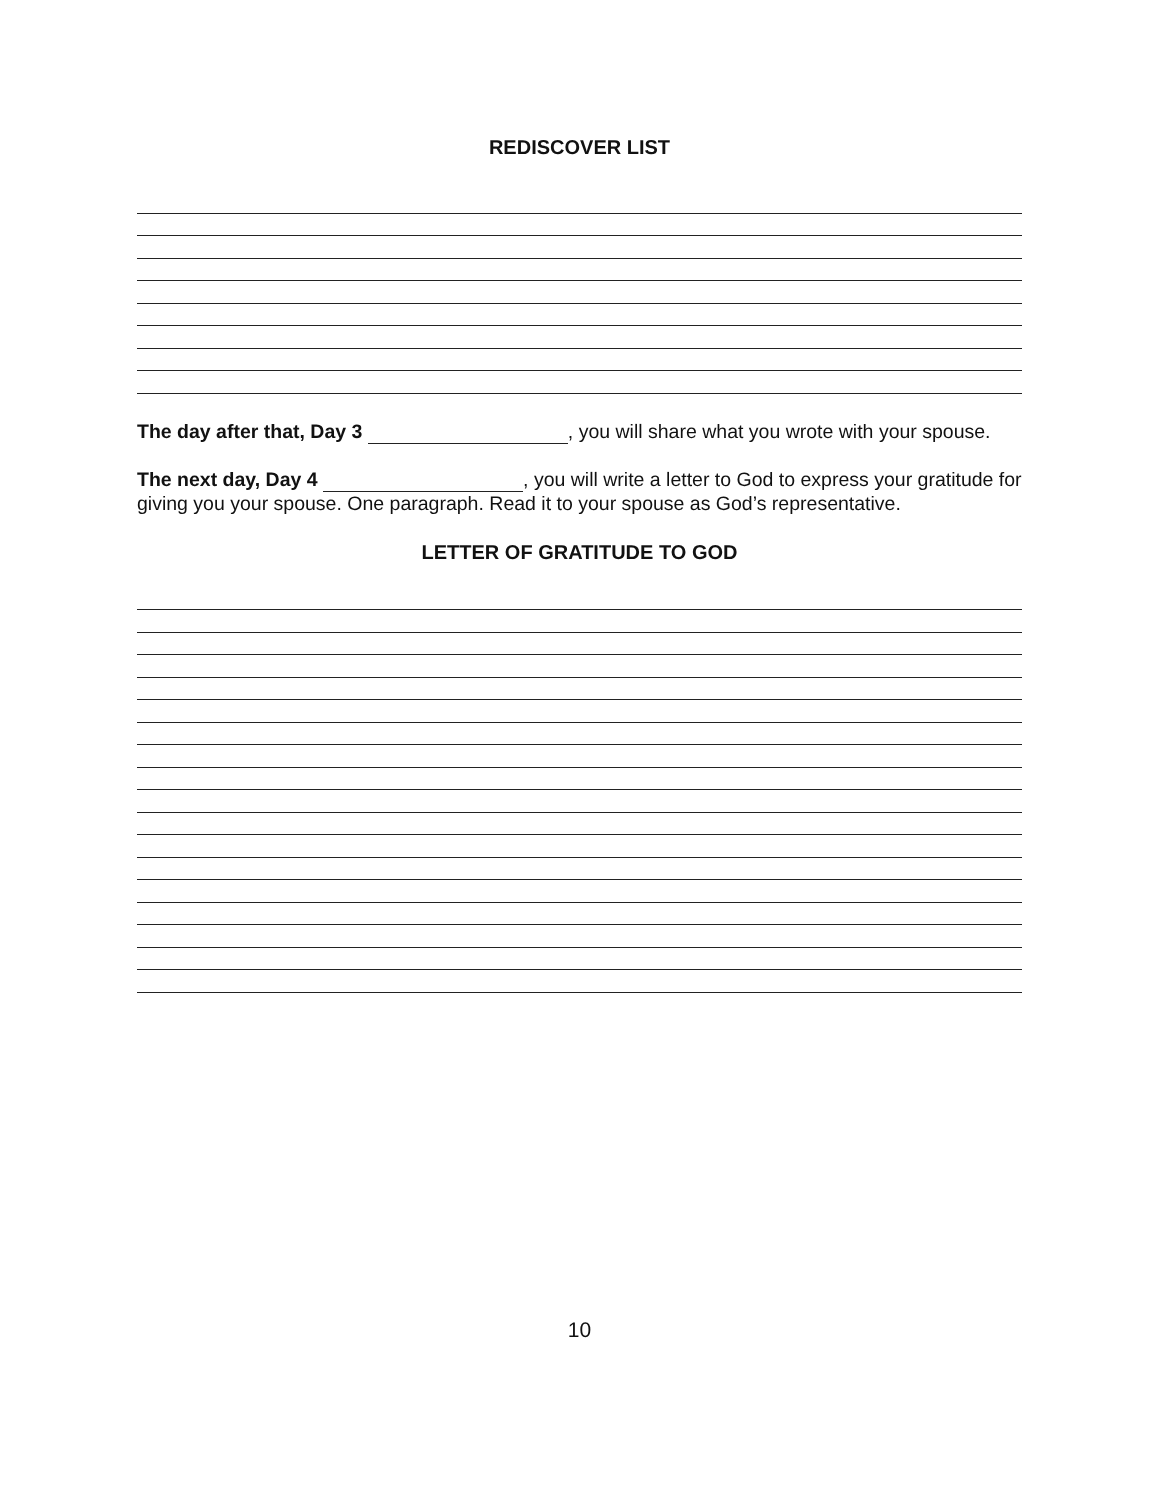REDISCOVER LIST
The day after that, Day 3 , you will share what you wrote with your spouse.
The next day, Day 4 , you will write a letter to God to express your gratitude for giving you your spouse. One paragraph. Read it to your spouse as God’s representative.
LETTER OF GRATITUDE TO GOD
10